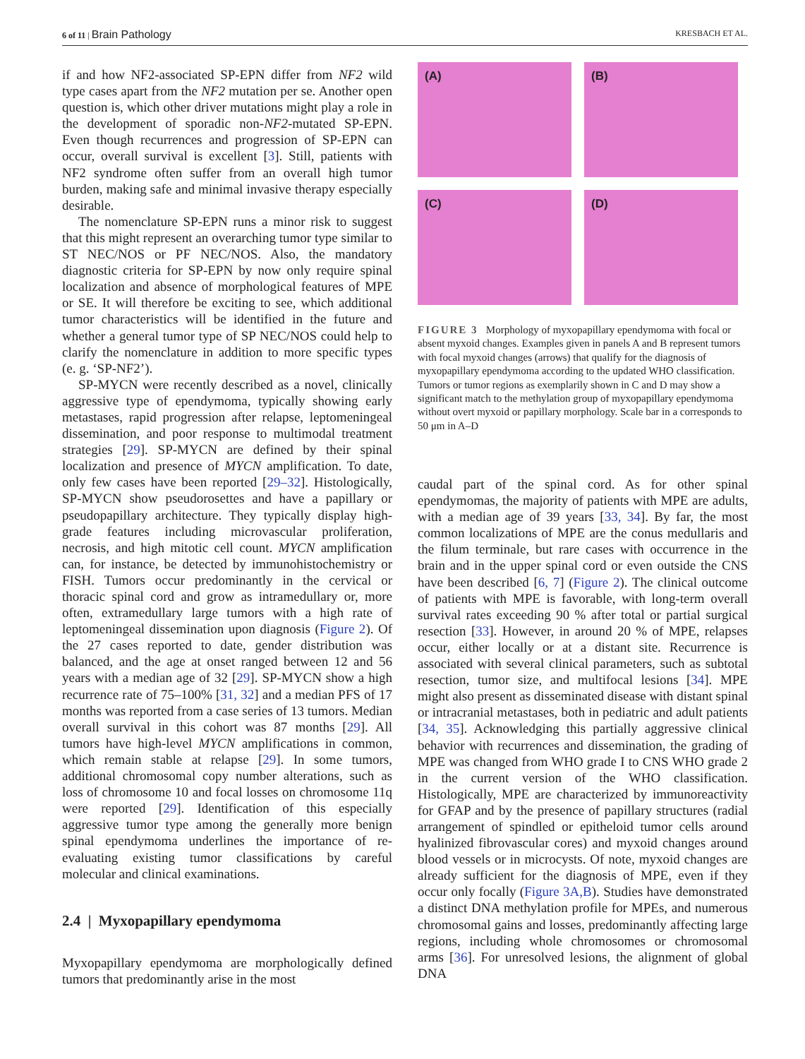6 of 11 | Brain Pathology KRESBACH ET AL.
if and how NF2-associated SP-EPN differ from NF2 wild type cases apart from the NF2 mutation per se. Another open question is, which other driver mutations might play a role in the development of sporadic non-NF2-mutated SP-EPN. Even though recurrences and progression of SP-EPN can occur, overall survival is excellent [3]. Still, patients with NF2 syndrome often suffer from an overall high tumor burden, making safe and minimal invasive therapy especially desirable.
The nomenclature SP-EPN runs a minor risk to suggest that this might represent an overarching tumor type similar to ST NEC/NOS or PF NEC/NOS. Also, the mandatory diagnostic criteria for SP-EPN by now only require spinal localization and absence of morphological features of MPE or SE. It will therefore be exciting to see, which additional tumor characteristics will be identified in the future and whether a general tumor type of SP NEC/NOS could help to clarify the nomenclature in addition to more specific types (e. g. ‘SP-NF2’).
SP-MYCN were recently described as a novel, clinically aggressive type of ependymoma, typically showing early metastases, rapid progression after relapse, leptomeningeal dissemination, and poor response to multimodal treatment strategies [29]. SP-MYCN are defined by their spinal localization and presence of MYCN amplification. To date, only few cases have been reported [29–32]. Histologically, SP-MYCN show pseudorosettes and have a papillary or pseudopapillary architecture. They typically display high-grade features including microvascular proliferation, necrosis, and high mitotic cell count. MYCN amplification can, for instance, be detected by immunohistochemistry or FISH. Tumors occur predominantly in the cervical or thoracic spinal cord and grow as intramedullary or, more often, extramedullary large tumors with a high rate of leptomeningeal dissemination upon diagnosis (Figure 2). Of the 27 cases reported to date, gender distribution was balanced, and the age at onset ranged between 12 and 56 years with a median age of 32 [29]. SP-MYCN show a high recurrence rate of 75–100% [31, 32] and a median PFS of 17 months was reported from a case series of 13 tumors. Median overall survival in this cohort was 87 months [29]. All tumors have high-level MYCN amplifications in common, which remain stable at relapse [29]. In some tumors, additional chromosomal copy number alterations, such as loss of chromosome 10 and focal losses on chromosome 11q were reported [29]. Identification of this especially aggressive tumor type among the generally more benign spinal ependymoma underlines the importance of re-evaluating existing tumor classifications by careful molecular and clinical examinations.
2.4 | Myxopapillary ependymoma
Myxopapillary ependymoma are morphologically defined tumors that predominantly arise in the most
(A)
(B)
(C)
(D)
FIGURE 3 Morphology of myxopapillary ependymoma with focal or absent myxoid changes. Examples given in panels A and B represent tumors with focal myxoid changes (arrows) that qualify for the diagnosis of myxopapillary ependymoma according to the updated WHO classification. Tumors or tumor regions as exemplarily shown in C and D may show a significant match to the methylation group of myxopapillary ependymoma without overt myxoid or papillary morphology. Scale bar in a corresponds to 50 μm in A–D
caudal part of the spinal cord. As for other spinal ependymomas, the majority of patients with MPE are adults, with a median age of 39 years [33, 34]. By far, the most common localizations of MPE are the conus medullaris and the filum terminale, but rare cases with occurrence in the brain and in the upper spinal cord or even outside the CNS have been described [6, 7] (Figure 2). The clinical outcome of patients with MPE is favorable, with long-term overall survival rates exceeding 90 % after total or partial surgical resection [33]. However, in around 20 % of MPE, relapses occur, either locally or at a distant site. Recurrence is associated with several clinical parameters, such as subtotal resection, tumor size, and multifocal lesions [34]. MPE might also present as disseminated disease with distant spinal or intracranial metastases, both in pediatric and adult patients [34, 35]. Acknowledging this partially aggressive clinical behavior with recurrences and dissemination, the grading of MPE was changed from WHO grade I to CNS WHO grade 2 in the current version of the WHO classification. Histologically, MPE are characterized by immunoreactivity for GFAP and by the presence of papillary structures (radial arrangement of spindled or epitheloid tumor cells around hyalinized fibrovascular cores) and myxoid changes around blood vessels or in microcysts. Of note, myxoid changes are already sufficient for the diagnosis of MPE, even if they occur only focally (Figure 3A,B). Studies have demonstrated a distinct DNA methylation profile for MPEs, and numerous chromosomal gains and losses, predominantly affecting large regions, including whole chromosomes or chromosomal arms [36]. For unresolved lesions, the alignment of global DNA